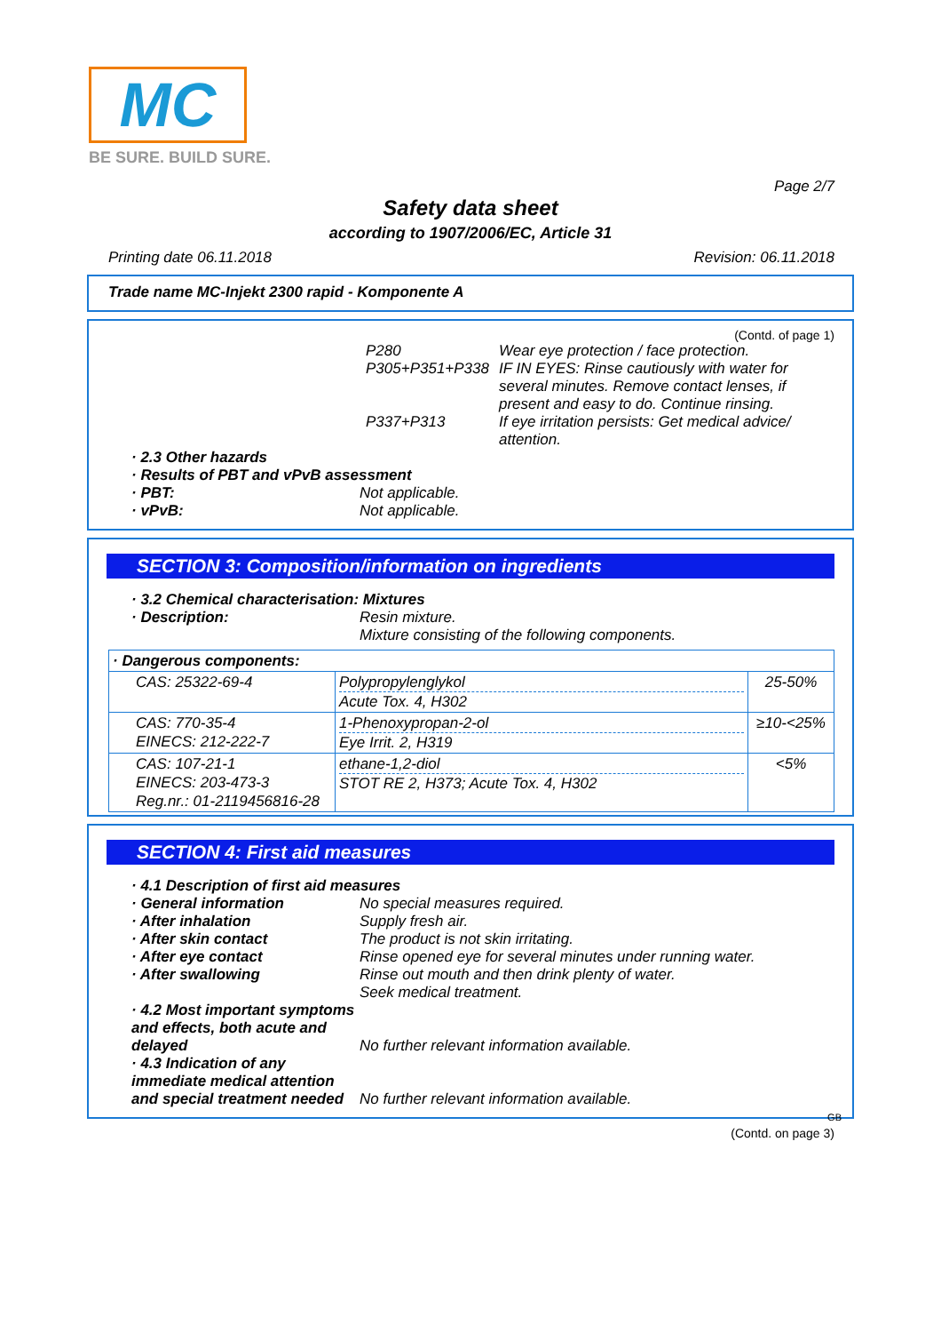MC
BE SURE. BUILD SURE.
Page 2/7
Safety data sheet
according to 1907/2006/EC, Article 31
Printing date 06.11.2018 Revision: 06.11.2018
Trade name MC-Injekt 2300 rapid - Komponente A
(Contd. of page 1)
P280 Wear eye protection / face protection.
P305+P351+P338 IF IN EYES: Rinse cautiously with water for several minutes. Remove contact lenses, if present and easy to do. Continue rinsing.
P337+P313 If eye irritation persists: Get medical advice/ attention.
· 2.3 Other hazards
· Results of PBT and vPvB assessment
· PBT: Not applicable.
· vPvB: Not applicable.
SECTION 3: Composition/information on ingredients
· 3.2 Chemical characterisation: Mixtures
· Description: Resin mixture.
Mixture consisting of the following components.
| · Dangerous components: | | |
| CAS: 25322-69-4 | Polypropylenglykol Acute Tox. 4, H302 | 25-50% |
| CAS: 770-35-4 EINECS: 212-222-7 | 1-Phenoxypropan-2-ol Eye Irrit. 2, H319 | ≥10-<25% |
| CAS: 107-21-1 EINECS: 203-473-3 Reg.nr.: 01-2119456816-28 | ethane-1,2-diol STOT RE 2, H373; Acute Tox. 4, H302 | <5% |
SECTION 4: First aid measures
· 4.1 Description of first aid measures
· General information No special measures required.
· After inhalation Supply fresh air.
· After skin contact The product is not skin irritating.
· After eye contact Rinse opened eye for several minutes under running water.
· After swallowing Rinse out mouth and then drink plenty of water.
Seek medical treatment.
· 4.2 Most important symptoms and effects, both acute and delayed No further relevant information available.
· 4.3 Indication of any immediate medical attention and special treatment needed No further relevant information available.
GB
(Contd. on page 3)